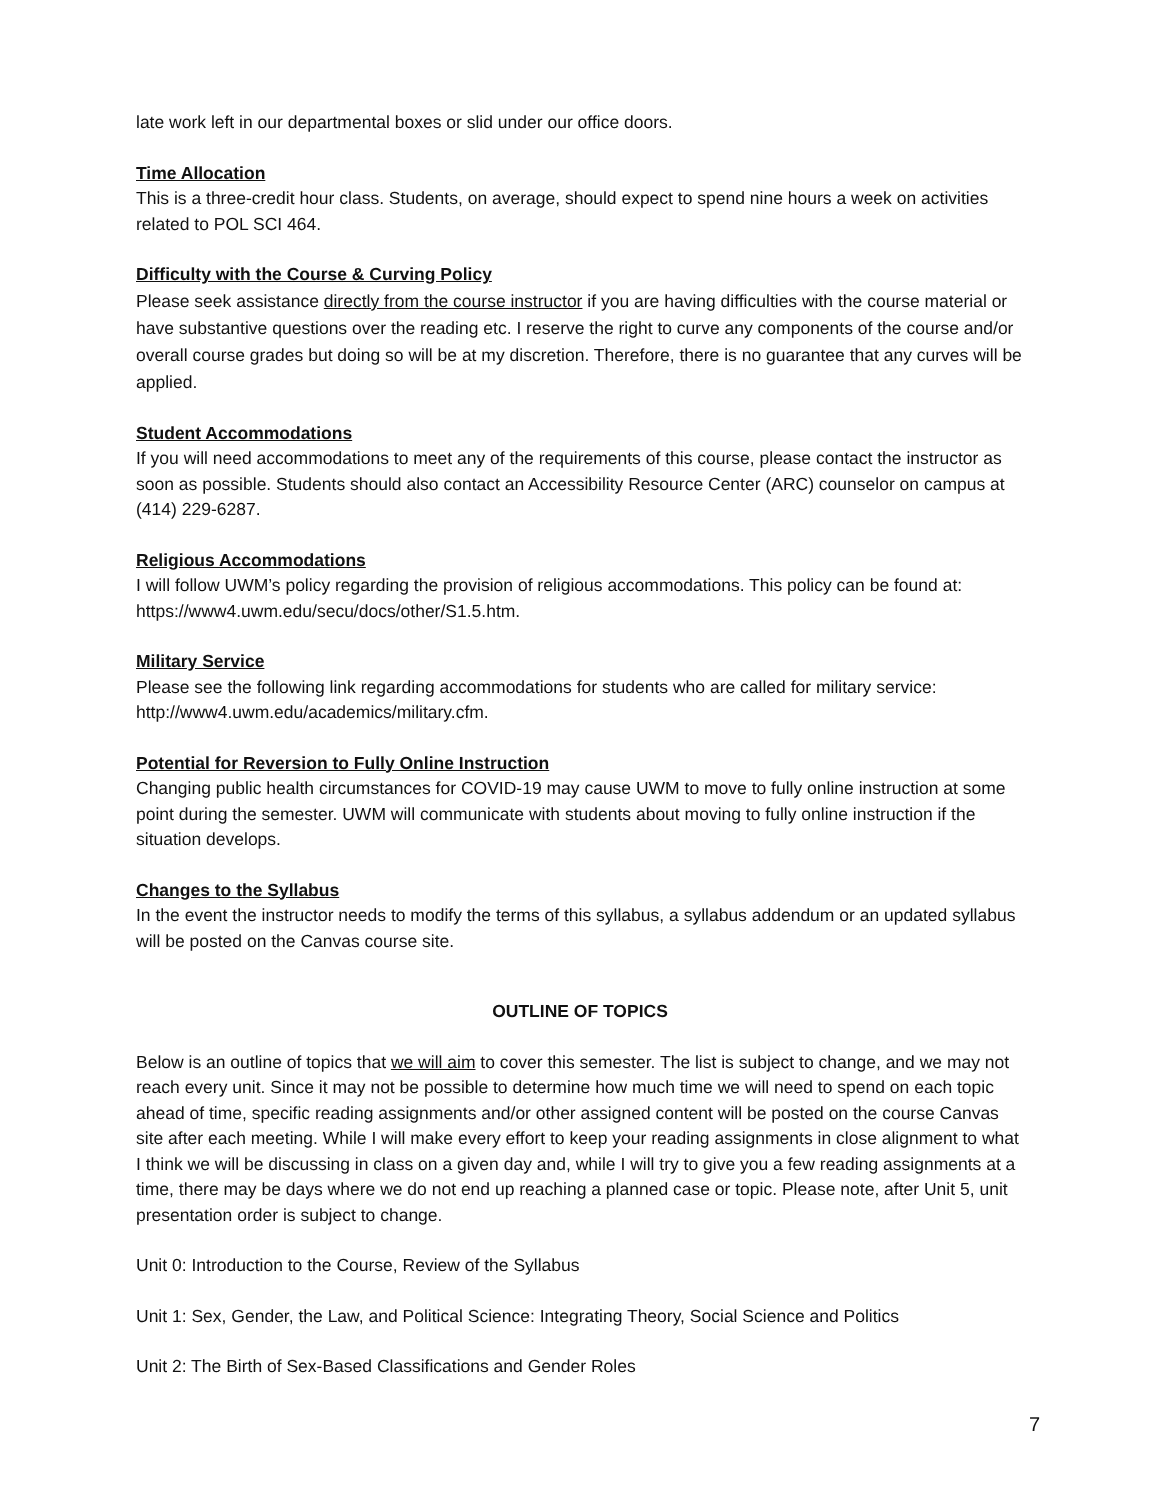late work left in our departmental boxes or slid under our office doors.
Time Allocation
This is a three-credit hour class. Students, on average, should expect to spend nine hours a week on activities related to POL SCI 464.
Difficulty with the Course & Curving Policy
Please seek assistance directly from the course instructor if you are having difficulties with the course material or have substantive questions over the reading etc. I reserve the right to curve any components of the course and/or overall course grades but doing so will be at my discretion. Therefore, there is no guarantee that any curves will be applied.
Student Accommodations
If you will need accommodations to meet any of the requirements of this course, please contact the instructor as soon as possible. Students should also contact an Accessibility Resource Center (ARC) counselor on campus at (414) 229-6287.
Religious Accommodations
I will follow UWM’s policy regarding the provision of religious accommodations. This policy can be found at: https://www4.uwm.edu/secu/docs/other/S1.5.htm.
Military Service
Please see the following link regarding accommodations for students who are called for military service: http://www4.uwm.edu/academics/military.cfm.
Potential for Reversion to Fully Online Instruction
Changing public health circumstances for COVID-19 may cause UWM to move to fully online instruction at some point during the semester. UWM will communicate with students about moving to fully online instruction if the situation develops.
Changes to the Syllabus
In the event the instructor needs to modify the terms of this syllabus, a syllabus addendum or an updated syllabus will be posted on the Canvas course site.
OUTLINE OF TOPICS
Below is an outline of topics that we will aim to cover this semester. The list is subject to change, and we may not reach every unit. Since it may not be possible to determine how much time we will need to spend on each topic ahead of time, specific reading assignments and/or other assigned content will be posted on the course Canvas site after each meeting. While I will make every effort to keep your reading assignments in close alignment to what I think we will be discussing in class on a given day and, while I will try to give you a few reading assignments at a time, there may be days where we do not end up reaching a planned case or topic. Please note, after Unit 5, unit presentation order is subject to change.
Unit 0: Introduction to the Course, Review of the Syllabus
Unit 1: Sex, Gender, the Law, and Political Science: Integrating Theory, Social Science and Politics
Unit 2: The Birth of Sex-Based Classifications and Gender Roles
7